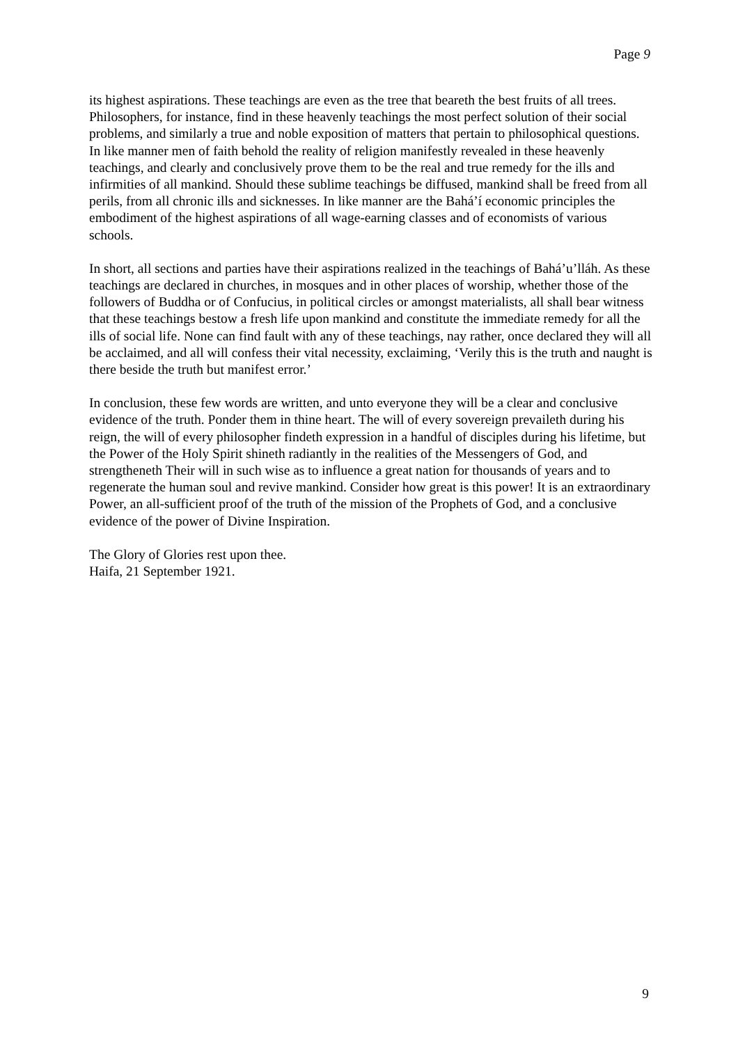Page 9
its highest aspirations. These teachings are even as the tree that beareth the best fruits of all trees. Philosophers, for instance, find in these heavenly teachings the most perfect solution of their social problems, and similarly a true and noble exposition of matters that pertain to philosophical questions. In like manner men of faith behold the reality of religion manifestly revealed in these heavenly teachings, and clearly and conclusively prove them to be the real and true remedy for the ills and infirmities of all mankind. Should these sublime teachings be diffused, mankind shall be freed from all perils, from all chronic ills and sicknesses. In like manner are the Bahá’í economic principles the embodiment of the highest aspirations of all wage-earning classes and of economists of various schools.
In short, all sections and parties have their aspirations realized in the teachings of Bahá’u’lláh. As these teachings are declared in churches, in mosques and in other places of worship, whether those of the followers of Buddha or of Confucius, in political circles or amongst materialists, all shall bear witness that these teachings bestow a fresh life upon mankind and constitute the immediate remedy for all the ills of social life. None can find fault with any of these teachings, nay rather, once declared they will all be acclaimed, and all will confess their vital necessity, exclaiming, ‘Verily this is the truth and naught is there beside the truth but manifest error.’
In conclusion, these few words are written, and unto everyone they will be a clear and conclusive evidence of the truth. Ponder them in thine heart. The will of every sovereign prevaileth during his reign, the will of every philosopher findeth expression in a handful of disciples during his lifetime, but the Power of the Holy Spirit shineth radiantly in the realities of the Messengers of God, and strengtheneth Their will in such wise as to influence a great nation for thousands of years and to regenerate the human soul and revive mankind. Consider how great is this power! It is an extraordinary Power, an all-sufficient proof of the truth of the mission of the Prophets of God, and a conclusive evidence of the power of Divine Inspiration.
The Glory of Glories rest upon thee.
Haifa, 21 September 1921.
9